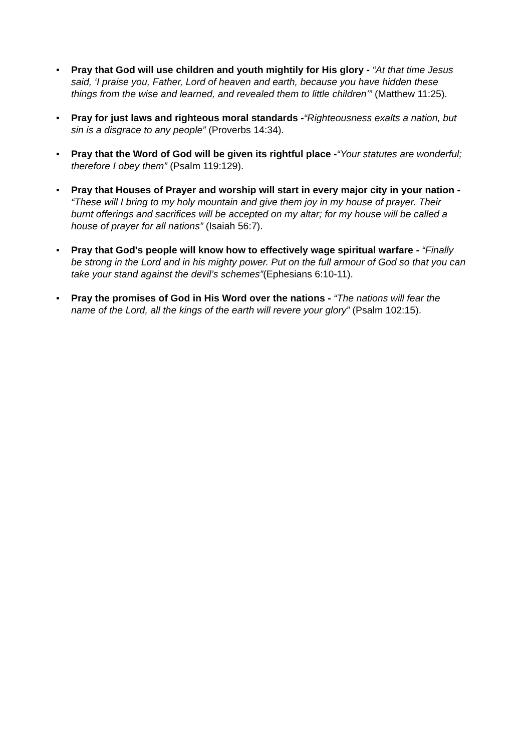• Pray that God will use children and youth mightily for His glory - “At that time Jesus said, ‘I praise you, Father, Lord of heaven and earth, because you have hidden these things from the wise and learned, and revealed them to little children’” (Matthew 11:25).
• Pray for just laws and righteous moral standards -“Righteousness exalts a nation, but sin is a disgrace to any people” (Proverbs 14:34).
• Pray that the Word of God will be given its rightful place -“Your statutes are wonderful; therefore I obey them” (Psalm 119:129).
• Pray that Houses of Prayer and worship will start in every major city in your nation - “These will I bring to my holy mountain and give them joy in my house of prayer. Their burnt offerings and sacrifices will be accepted on my altar; for my house will be called a house of prayer for all nations” (Isaiah 56:7).
• Pray that God's people will know how to effectively wage spiritual warfare - “Finally be strong in the Lord and in his mighty power. Put on the full armour of God so that you can take your stand against the devil’s schemes”(Ephesians 6:10-11).
• Pray the promises of God in His Word over the nations - “The nations will fear the name of the Lord, all the kings of the earth will revere your glory” (Psalm 102:15).